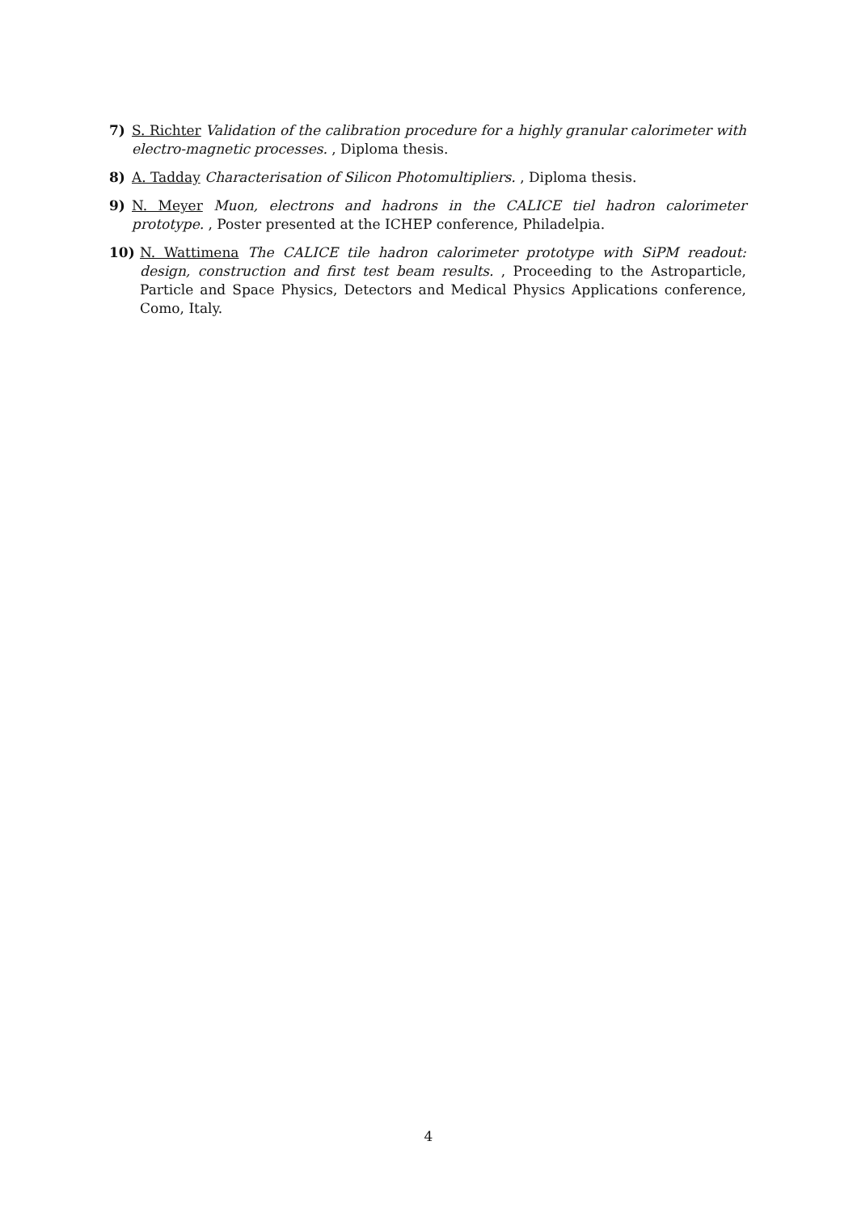7) S. Richter Validation of the calibration procedure for a highly granular calorimeter with electro-magnetic processes. , Diploma thesis.
8) A. Tadday Characterisation of Silicon Photomultipliers. , Diploma thesis.
9) N. Meyer Muon, electrons and hadrons in the CALICE tiel hadron calorimeter prototype. , Poster presented at the ICHEP conference, Philadelpia.
10) N. Wattimena The CALICE tile hadron calorimeter prototype with SiPM readout: design, construction and first test beam results. , Proceeding to the Astroparticle, Particle and Space Physics, Detectors and Medical Physics Applications conference, Como, Italy.
4